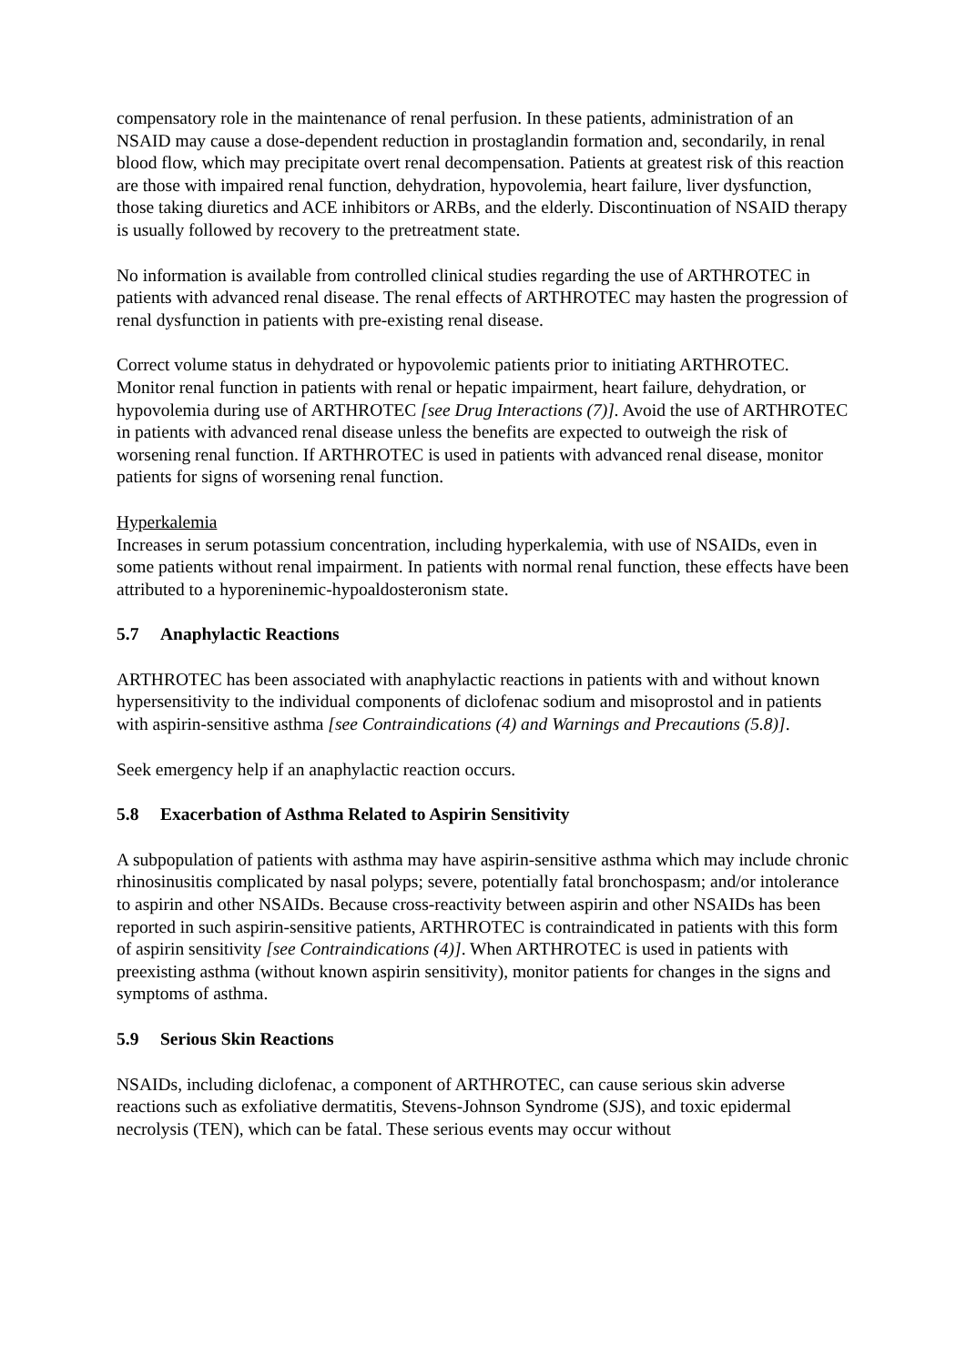compensatory role in the maintenance of renal perfusion. In these patients, administration of an NSAID may cause a dose-dependent reduction in prostaglandin formation and, secondarily, in renal blood flow, which may precipitate overt renal decompensation. Patients at greatest risk of this reaction are those with impaired renal function, dehydration, hypovolemia, heart failure, liver dysfunction, those taking diuretics and ACE inhibitors or ARBs, and the elderly. Discontinuation of NSAID therapy is usually followed by recovery to the pretreatment state.
No information is available from controlled clinical studies regarding the use of ARTHROTEC in patients with advanced renal disease. The renal effects of ARTHROTEC may hasten the progression of renal dysfunction in patients with pre-existing renal disease.
Correct volume status in dehydrated or hypovolemic patients prior to initiating ARTHROTEC. Monitor renal function in patients with renal or hepatic impairment, heart failure, dehydration, or hypovolemia during use of ARTHROTEC [see Drug Interactions (7)]. Avoid the use of ARTHROTEC in patients with advanced renal disease unless the benefits are expected to outweigh the risk of worsening renal function. If ARTHROTEC is used in patients with advanced renal disease, monitor patients for signs of worsening renal function.
Hyperkalemia
Increases in serum potassium concentration, including hyperkalemia, with use of NSAIDs, even in some patients without renal impairment. In patients with normal renal function, these effects have been attributed to a hyporeninemic-hypoaldosteronism state.
5.7 Anaphylactic Reactions
ARTHROTEC has been associated with anaphylactic reactions in patients with and without known hypersensitivity to the individual components of diclofenac sodium and misoprostol and in patients with aspirin-sensitive asthma [see Contraindications (4) and Warnings and Precautions (5.8)].
Seek emergency help if an anaphylactic reaction occurs.
5.8 Exacerbation of Asthma Related to Aspirin Sensitivity
A subpopulation of patients with asthma may have aspirin-sensitive asthma which may include chronic rhinosinusitis complicated by nasal polyps; severe, potentially fatal bronchospasm; and/or intolerance to aspirin and other NSAIDs. Because cross-reactivity between aspirin and other NSAIDs has been reported in such aspirin-sensitive patients, ARTHROTEC is contraindicated in patients with this form of aspirin sensitivity [see Contraindications (4)]. When ARTHROTEC is used in patients with preexisting asthma (without known aspirin sensitivity), monitor patients for changes in the signs and symptoms of asthma.
5.9 Serious Skin Reactions
NSAIDs, including diclofenac, a component of ARTHROTEC, can cause serious skin adverse reactions such as exfoliative dermatitis, Stevens-Johnson Syndrome (SJS), and toxic epidermal necrolysis (TEN), which can be fatal. These serious events may occur without